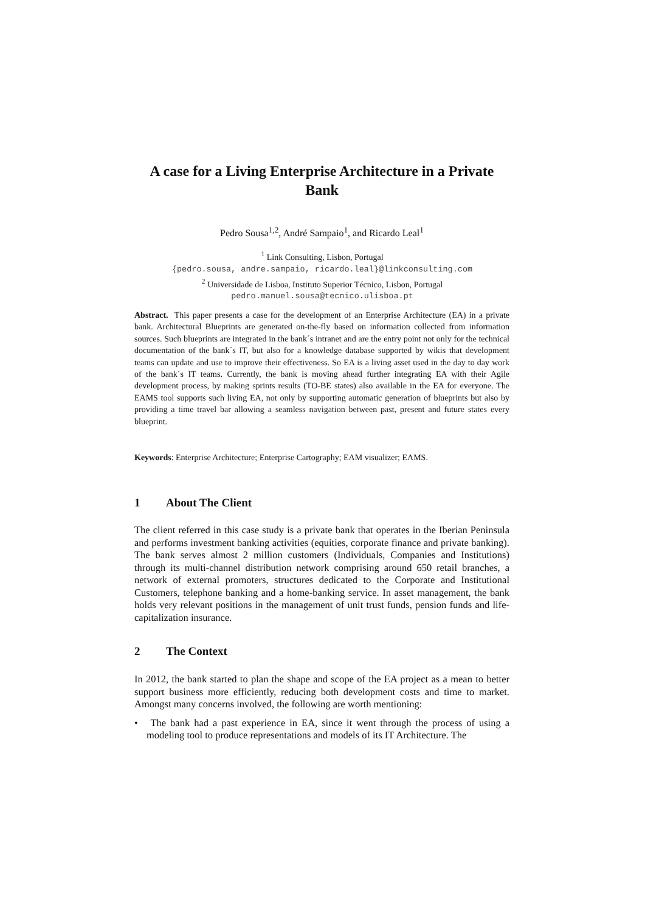A case for a Living Enterprise Architecture in a Private Bank
Pedro Sousa<sup>1,2</sup>, André Sampaio<sup>1</sup>, and Ricardo Leal<sup>1</sup>
<sup>1</sup> Link Consulting, Lisbon, Portugal
{pedro.sousa, andre.sampaio, ricardo.leal}@linkconsulting.com
<sup>2</sup> Universidade de Lisboa, Instituto Superior Técnico, Lisbon, Portugal
pedro.manuel.sousa@tecnico.ulisboa.pt
Abstract. This paper presents a case for the development of an Enterprise Architecture (EA) in a private bank. Architectural Blueprints are generated on-the-fly based on information collected from information sources. Such blueprints are integrated in the bank´s intranet and are the entry point not only for the technical documentation of the bank´s IT, but also for a knowledge database supported by wikis that development teams can update and use to improve their effectiveness. So EA is a living asset used in the day to day work of the bank´s IT teams. Currently, the bank is moving ahead further integrating EA with their Agile development process, by making sprints results (TO-BE states) also available in the EA for everyone. The EAMS tool supports such living EA, not only by supporting automatic generation of blueprints but also by providing a time travel bar allowing a seamless navigation between past, present and future states every blueprint.
Keywords: Enterprise Architecture; Enterprise Cartography; EAM visualizer; EAMS.
1 About The Client
The client referred in this case study is a private bank that operates in the Iberian Peninsula and performs investment banking activities (equities, corporate finance and private banking). The bank serves almost 2 million customers (Individuals, Companies and Institutions) through its multi-channel distribution network comprising around 650 retail branches, a network of external promoters, structures dedicated to the Corporate and Institutional Customers, telephone banking and a home-banking service. In asset management, the bank holds very relevant positions in the management of unit trust funds, pension funds and life-capitalization insurance.
2 The Context
In 2012, the bank started to plan the shape and scope of the EA project as a mean to better support business more efficiently, reducing both development costs and time to market. Amongst many concerns involved, the following are worth mentioning:
• The bank had a past experience in EA, since it went through the process of using a modeling tool to produce representations and models of its IT Architecture. The